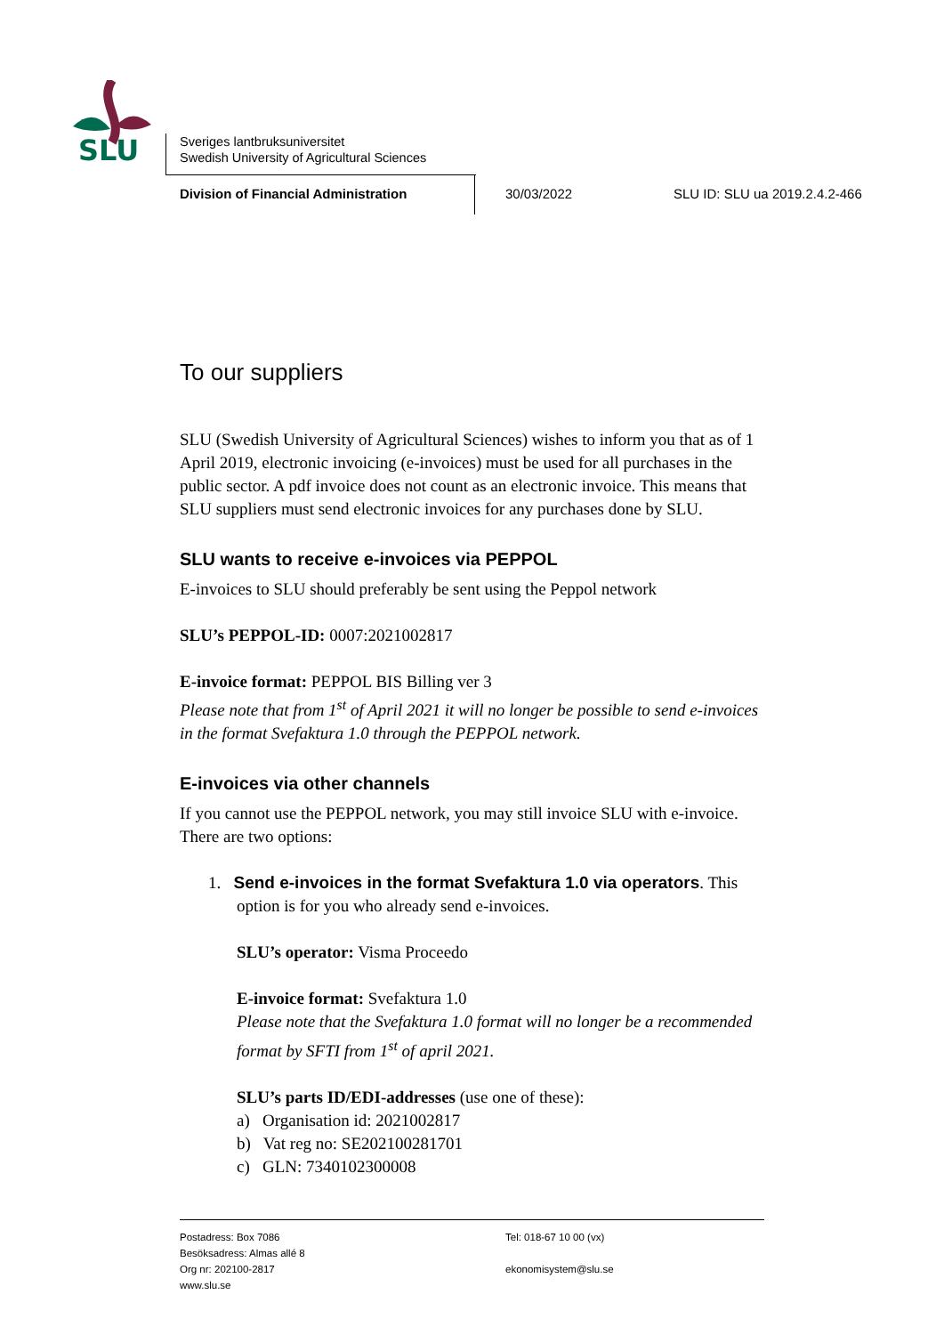SLU
Sveriges lantbruksuniversitet
Swedish University of Agricultural Sciences
Division of Financial Administration 30/03/2022 SLU ID: SLU ua 2019.2.4.2-466
To our suppliers
SLU (Swedish University of Agricultural Sciences) wishes to inform you that as of 1 April 2019, electronic invoicing (e-invoices) must be used for all purchases in the public sector. A pdf invoice does not count as an electronic invoice. This means that SLU suppliers must send electronic invoices for any purchases done by SLU.
SLU wants to receive e-invoices via PEPPOL
E-invoices to SLU should preferably be sent using the Peppol network
SLU’s PEPPOL-ID: 0007:2021002817
E-invoice format: PEPPOL BIS Billing ver 3
Please note that from 1<sup>st</sup> of April 2021 it will no longer be possible to send e-invoices in the format Svefaktura 1.0 through the PEPPOL network.
E-invoices via other channels
If you cannot use the PEPPOL network, you may still invoice SLU with e-invoice. There are two options:
1. Send e-invoices in the format Svefaktura 1.0 via operators. This
option is for you who already send e-invoices.
SLU’s operator: Visma Proceedo
E-invoice format: Svefaktura 1.0
Please note that the Svefaktura 1.0 format will no longer be a recommended format by SFTI from 1<sup>st</sup> of april 2021.
SLU’s parts ID/EDI-addresses (use one of these):
a) Organisation id: 2021002817
b) Vat reg no: SE202100281701
c) GLN: 7340102300008
Postadress: Box 7086
Besöksadress: Almas allé 8
Org nr: 202100-2817
www.slu.se
Tel: 018-67 10 00 (vx)
ekonomisystem@slu.se